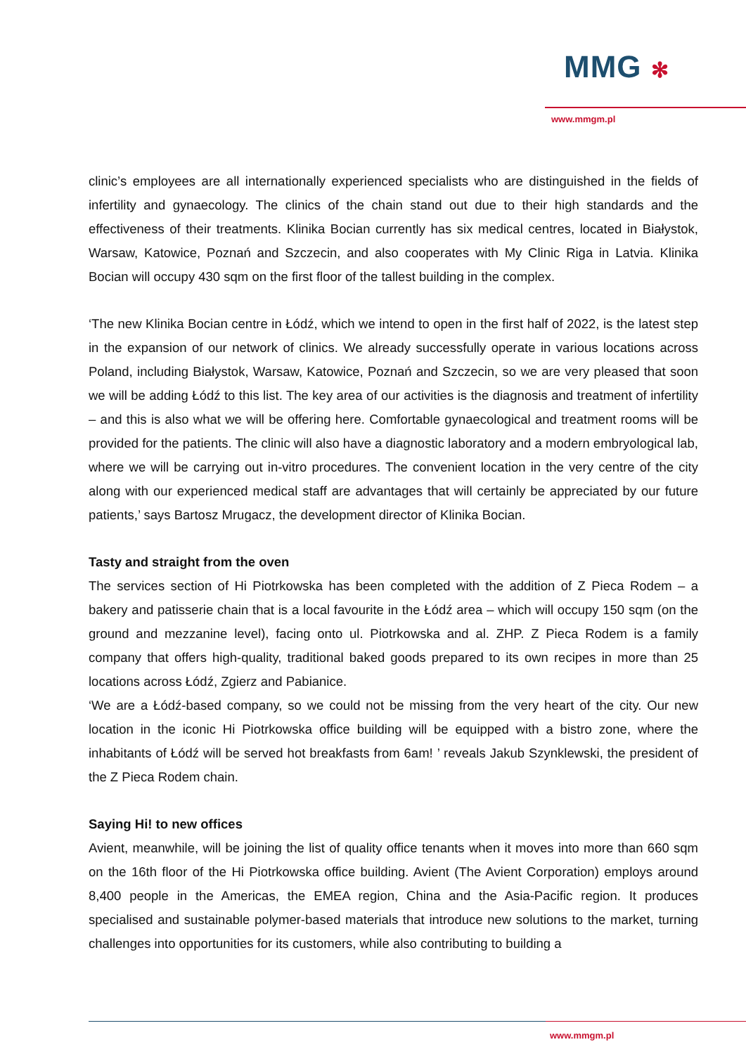MMG ✻
www.mmgm.pl
clinic’s employees are all internationally experienced specialists who are distinguished in the fields of infertility and gynaecology. The clinics of the chain stand out due to their high standards and the effectiveness of their treatments. Klinika Bocian currently has six medical centres, located in Białystok, Warsaw, Katowice, Poznań and Szczecin, and also cooperates with My Clinic Riga in Latvia. Klinika Bocian will occupy 430 sqm on the first floor of the tallest building in the complex.
‘The new Klinika Bocian centre in Łódź, which we intend to open in the first half of 2022, is the latest step in the expansion of our network of clinics. We already successfully operate in various locations across Poland, including Białystok, Warsaw, Katowice, Poznań and Szczecin, so we are very pleased that soon we will be adding Łódź to this list. The key area of our activities is the diagnosis and treatment of infertility – and this is also what we will be offering here. Comfortable gynaecological and treatment rooms will be provided for the patients. The clinic will also have a diagnostic laboratory and a modern embryological lab, where we will be carrying out in-vitro procedures. The convenient location in the very centre of the city along with our experienced medical staff are advantages that will certainly be appreciated by our future patients,’ says Bartosz Mrugacz, the development director of Klinika Bocian.
Tasty and straight from the oven
The services section of Hi Piotrkowska has been completed with the addition of Z Pieca Rodem – a bakery and patisserie chain that is a local favourite in the Łódź area – which will occupy 150 sqm (on the ground and mezzanine level), facing onto ul. Piotrkowska and al. ZHP. Z Pieca Rodem is a family company that offers high-quality, traditional baked goods prepared to its own recipes in more than 25 locations across Łódź, Zgierz and Pabianice.
‘We are a Łódź-based company, so we could not be missing from the very heart of the city. Our new location in the iconic Hi Piotrkowska office building will be equipped with a bistro zone, where the inhabitants of Łódź will be served hot breakfasts from 6am! ’ reveals Jakub Szynklewski, the president of the Z Pieca Rodem chain.
Saying Hi! to new offices
Avient, meanwhile, will be joining the list of quality office tenants when it moves into more than 660 sqm on the 16th floor of the Hi Piotrkowska office building. Avient (The Avient Corporation) employs around 8,400 people in the Americas, the EMEA region, China and the Asia-Pacific region. It produces specialised and sustainable polymer-based materials that introduce new solutions to the market, turning challenges into opportunities for its customers, while also contributing to building a
www.mmgm.pl